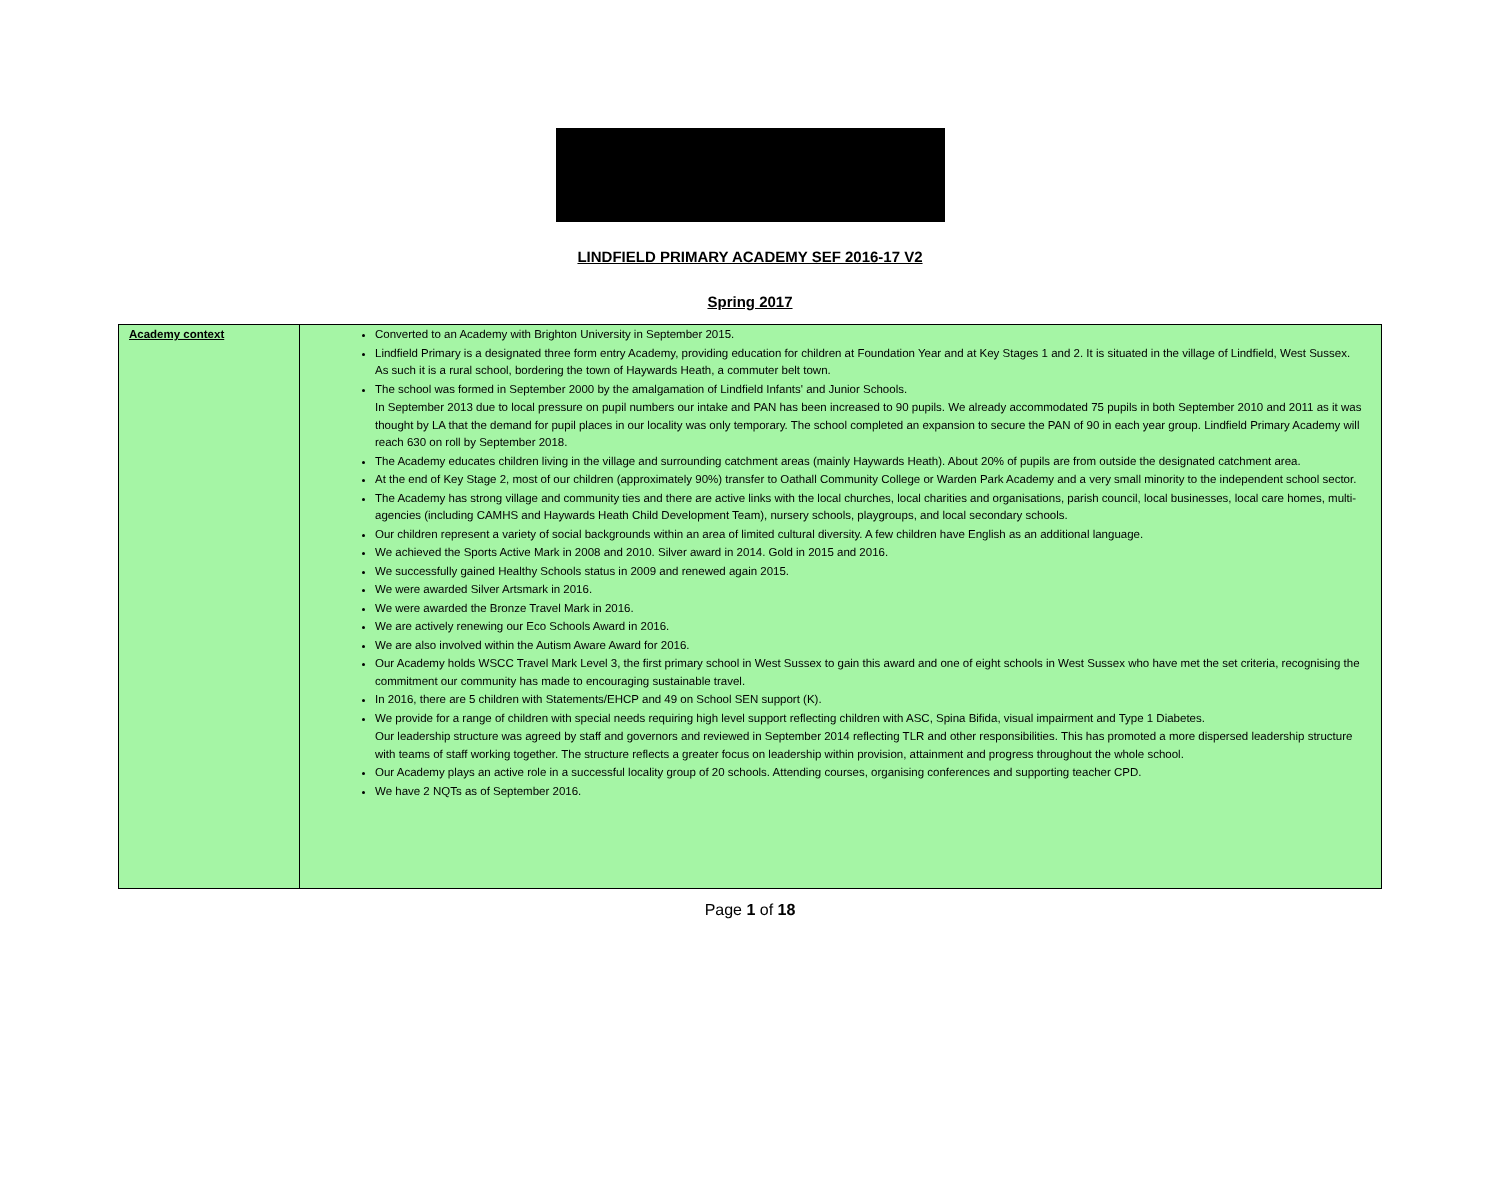LINDFIELD PRIMARY ACADEMY SEF 2016-17 V2
Spring 2017
| Academy context | Converted to an Academy with Brighton University in September 2015. Lindfield Primary is a designated three form entry Academy, providing education for children at Foundation Year and at Key Stages 1 and 2. It is situated in the village of Lindfield, West Sussex. As such it is a rural school, bordering the town of Haywards Heath, a commuter belt town. The school was formed in September 2000 by the amalgamation of Lindfield Infants' and Junior Schools. In September 2013 due to local pressure on pupil numbers our intake and PAN has been increased to 90 pupils. We already accommodated 75 pupils in both September 2010 and 2011 as it was thought by LA that the demand for pupil places in our locality was only temporary. The school completed an expansion to secure the PAN of 90 in each year group. Lindfield Primary Academy will reach 630 on roll by September 2018. The Academy educates children living in the village and surrounding catchment areas (mainly Haywards Heath). About 20% of pupils are from outside the designated catchment area. At the end of Key Stage 2, most of our children (approximately 90%) transfer to Oathall Community College or Warden Park Academy and a very small minority to the independent school sector. The Academy has strong village and community ties and there are active links with the local churches, local charities and organisations, parish council, local businesses, local care homes, multi-agencies (including CAMHS and Haywards Heath Child Development Team), nursery schools, playgroups, and local secondary schools. Our children represent a variety of social backgrounds within an area of limited cultural diversity. A few children have English as an additional language. We achieved the Sports Active Mark in 2008 and 2010. Silver award in 2014. Gold in 2015 and 2016. We successfully gained Healthy Schools status in 2009 and renewed again 2015. We were awarded Silver Artsmark in 2016. We were awarded the Bronze Travel Mark in 2016. We are actively renewing our Eco Schools Award in 2016. We are also involved within the Autism Aware Award for 2016. Our Academy holds WSCC Travel Mark Level 3, the first primary school in West Sussex to gain this award and one of eight schools in West Sussex who have met the set criteria, recognising the commitment our community has made to encouraging sustainable travel. In 2016, there are 5 children with Statements/EHCP and 49 on School SEN support (K). We provide for a range of children with special needs requiring high level support reflecting children with ASC, Spina Bifida, visual impairment and Type 1 Diabetes. Our leadership structure was agreed by staff and governors and reviewed in September 2014 reflecting TLR and other responsibilities. This has promoted a more dispersed leadership structure with teams of staff working together. The structure reflects a greater focus on leadership within provision, attainment and progress throughout the whole school. Our Academy plays an active role in a successful locality group of 20 schools. Attending courses, organising conferences and supporting teacher CPD. We have 2 NQTs as of September 2016. |
Page 1 of 18